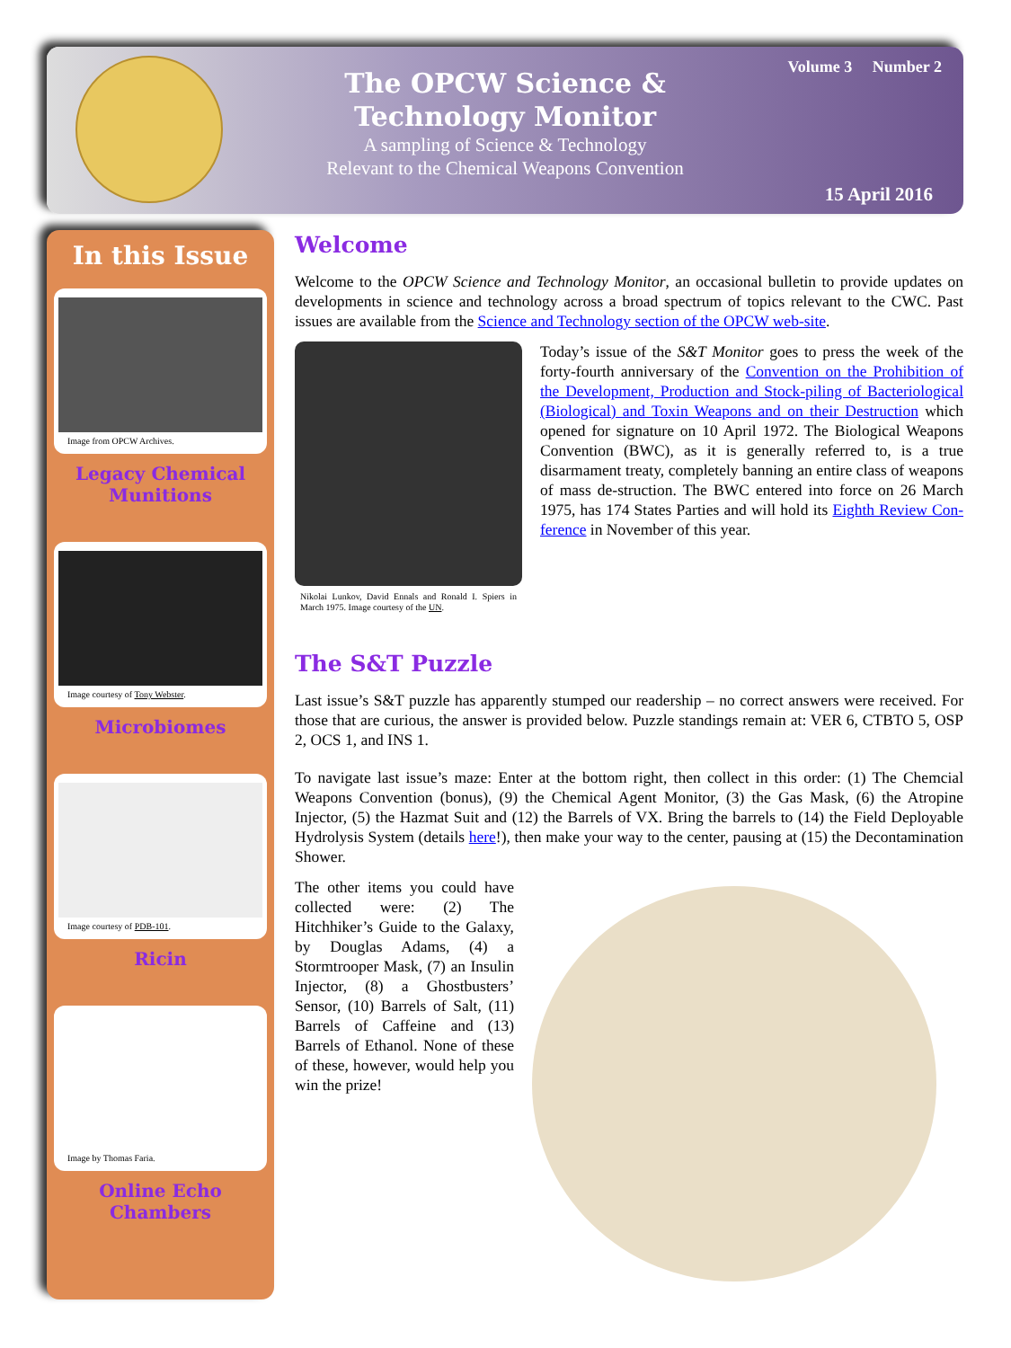The OPCW Science & Technology Monitor
A sampling of Science & Technology
Relevant to the Chemical Weapons Convention
Volume 3 Number 2
15 April 2016
In this Issue
Image from OPCW Archives.
Legacy Chemical Munitions
Image courtesy of Tony Webster.
Microbiomes
Image courtesy of PDB-101.
Ricin
Image by Thomas Faria.
Online Echo Chambers
Welcome
Welcome to the OPCW Science and Technology Monitor, an occasional bulletin to provide updates on developments in science and technology across a broad spectrum of topics relevant to the CWC. Past issues are available from the Science and Technology section of the OPCW web-site.
Nikolai Lunkov, David Ennals and Ronald I. Spiers in March 1975. Image courtesy of the UN.
Today’s issue of the S&T Monitor goes to press the week of the forty-fourth anniversary of the Convention on the Prohibition of the Development, Production and Stock-piling of Bacteriological (Biological) and Toxin Weapons and on their Destruction which opened for signature on 10 April 1972. The Biological Weapons Convention (BWC), as it is generally referred to, is a true disarmament treaty, completely banning an entire class of weapons of mass de-struction. The BWC entered into force on 26 March 1975, has 174 States Parties and will hold its Eighth Review Con-ference in November of this year.
The S&T Puzzle
Last issue’s S&T puzzle has apparently stumped our readership – no correct answers were received. For those that are curious, the answer is provided below. Puzzle standings remain at: VER 6, CTBTO 5, OSP 2, OCS 1, and INS 1.
To navigate last issue’s maze: Enter at the bottom right, then collect in this order: (1) The Chemcial Weapons Convention (bonus), (9) the Chemical Agent Monitor, (3) the Gas Mask, (6) the Atropine Injector, (5) the Hazmat Suit and (12) the Barrels of VX. Bring the barrels to (14) the Field Deployable Hydrolysis System (details here!), then make your way to the center, pausing at (15) the Decontamination Shower.
The other items you could have collected were: (2) The Hitchhiker’s Guide to the Galaxy, by Douglas Adams, (4) a Stormtrooper Mask, (7) an Insulin Injector, (8) a Ghostbusters’ Sensor, (10) Barrels of Salt, (11) Barrels of Caffeine and (13) Barrels of Ethanol. None of these of these, however, would help you win the prize!